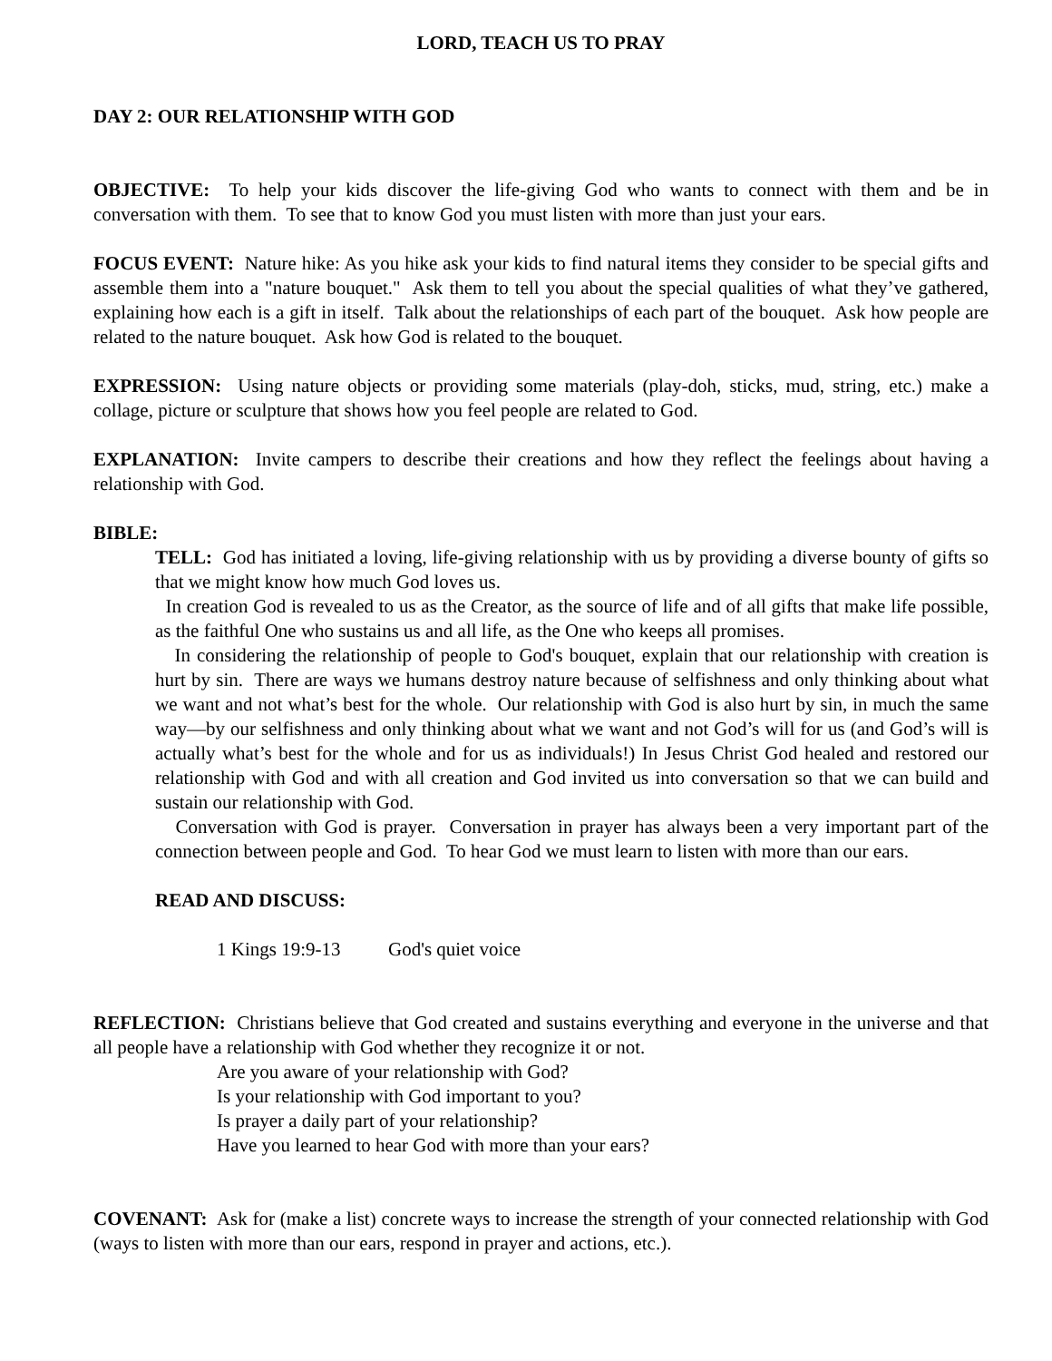LORD, TEACH US TO PRAY
DAY 2: OUR RELATIONSHIP WITH GOD
OBJECTIVE: To help your kids discover the life-giving God who wants to connect with them and be in conversation with them. To see that to know God you must listen with more than just your ears.
FOCUS EVENT: Nature hike: As you hike ask your kids to find natural items they consider to be special gifts and assemble them into a "nature bouquet." Ask them to tell you about the special qualities of what they’ve gathered, explaining how each is a gift in itself. Talk about the relationships of each part of the bouquet. Ask how people are related to the nature bouquet. Ask how God is related to the bouquet.
EXPRESSION: Using nature objects or providing some materials (play-doh, sticks, mud, string, etc.) make a collage, picture or sculpture that shows how you feel people are related to God.
EXPLANATION: Invite campers to describe their creations and how they reflect the feelings about having a relationship with God.
BIBLE:
TELL: God has initiated a loving, life-giving relationship with us by providing a diverse bounty of gifts so that we might know how much God loves us.
In creation God is revealed to us as the Creator, as the source of life and of all gifts that make life possible, as the faithful One who sustains us and all life, as the One who keeps all promises.
In considering the relationship of people to God's bouquet, explain that our relationship with creation is hurt by sin. There are ways we humans destroy nature because of selfishness and only thinking about what we want and not what’s best for the whole. Our relationship with God is also hurt by sin, in much the same way—by our selfishness and only thinking about what we want and not God’s will for us (and God’s will is actually what’s best for the whole and for us as individuals!) In Jesus Christ God healed and restored our relationship with God and with all creation and God invited us into conversation so that we can build and sustain our relationship with God.
Conversation with God is prayer. Conversation in prayer has always been a very important part of the connection between people and God. To hear God we must learn to listen with more than our ears.
READ AND DISCUSS:
1 Kings 19:9-13 God's quiet voice
REFLECTION: Christians believe that God created and sustains everything and everyone in the universe and that all people have a relationship with God whether they recognize it or not.
Are you aware of your relationship with God?
Is your relationship with God important to you?
Is prayer a daily part of your relationship?
Have you learned to hear God with more than your ears?
COVENANT: Ask for (make a list) concrete ways to increase the strength of your connected relationship with God (ways to listen with more than our ears, respond in prayer and actions, etc.).